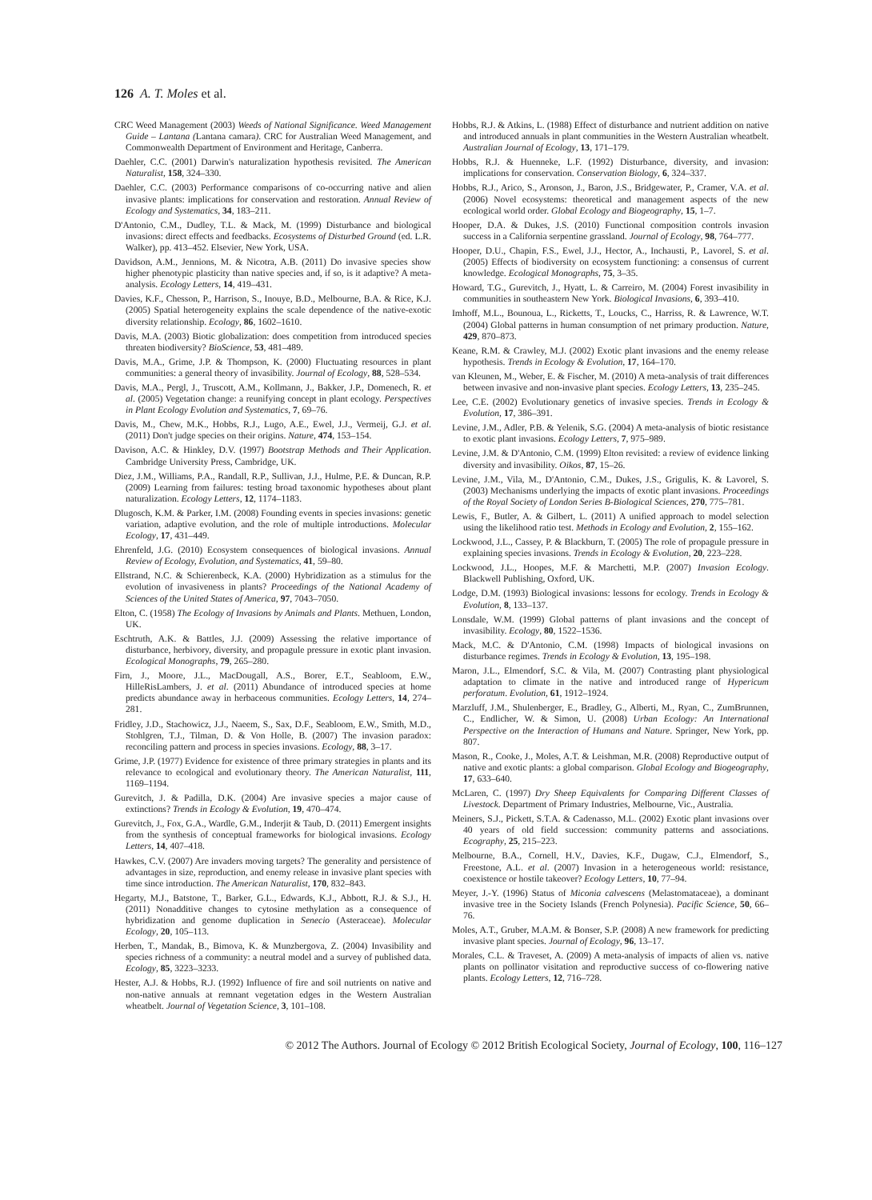126 A. T. Moles et al.
CRC Weed Management (2003) Weeds of National Significance. Weed Management Guide – Lantana (Lantana camara). CRC for Australian Weed Management, and Commonwealth Department of Environment and Heritage, Canberra.
Daehler, C.C. (2001) Darwin's naturalization hypothesis revisited. The American Naturalist, 158, 324–330.
Daehler, C.C. (2003) Performance comparisons of co-occurring native and alien invasive plants: implications for conservation and restoration. Annual Review of Ecology and Systematics, 34, 183–211.
D'Antonio, C.M., Dudley, T.L. & Mack, M. (1999) Disturbance and biological invasions: direct effects and feedbacks. Ecosystems of Disturbed Ground (ed. L.R. Walker), pp. 413–452. Elsevier, New York, USA.
Davidson, A.M., Jennions, M. & Nicotra, A.B. (2011) Do invasive species show higher phenotypic plasticity than native species and, if so, is it adaptive? A meta-analysis. Ecology Letters, 14, 419–431.
Davies, K.F., Chesson, P., Harrison, S., Inouye, B.D., Melbourne, B.A. & Rice, K.J. (2005) Spatial heterogeneity explains the scale dependence of the native-exotic diversity relationship. Ecology, 86, 1602–1610.
Davis, M.A. (2003) Biotic globalization: does competition from introduced species threaten biodiversity? BioScience, 53, 481–489.
Davis, M.A., Grime, J.P. & Thompson, K. (2000) Fluctuating resources in plant communities: a general theory of invasibility. Journal of Ecology, 88, 528–534.
Davis, M.A., Pergl, J., Truscott, A.M., Kollmann, J., Bakker, J.P., Domenech, R. et al. (2005) Vegetation change: a reunifying concept in plant ecology. Perspectives in Plant Ecology Evolution and Systematics, 7, 69–76.
Davis, M., Chew, M.K., Hobbs, R.J., Lugo, A.E., Ewel, J.J., Vermeij, G.J. et al. (2011) Don't judge species on their origins. Nature, 474, 153–154.
Davison, A.C. & Hinkley, D.V. (1997) Bootstrap Methods and Their Application. Cambridge University Press, Cambridge, UK.
Diez, J.M., Williams, P.A., Randall, R.P., Sullivan, J.J., Hulme, P.E. & Duncan, R.P. (2009) Learning from failures: testing broad taxonomic hypotheses about plant naturalization. Ecology Letters, 12, 1174–1183.
Dlugosch, K.M. & Parker, I.M. (2008) Founding events in species invasions: genetic variation, adaptive evolution, and the role of multiple introductions. Molecular Ecology, 17, 431–449.
Ehrenfeld, J.G. (2010) Ecosystem consequences of biological invasions. Annual Review of Ecology, Evolution, and Systematics, 41, 59–80.
Ellstrand, N.C. & Schierenbeck, K.A. (2000) Hybridization as a stimulus for the evolution of invasiveness in plants? Proceedings of the National Academy of Sciences of the United States of America, 97, 7043–7050.
Elton, C. (1958) The Ecology of Invasions by Animals and Plants. Methuen, London, UK.
Eschtruth, A.K. & Battles, J.J. (2009) Assessing the relative importance of disturbance, herbivory, diversity, and propagule pressure in exotic plant invasion. Ecological Monographs, 79, 265–280.
Firn, J., Moore, J.L., MacDougall, A.S., Borer, E.T., Seabloom, E.W., HilleRisLambers, J. et al. (2011) Abundance of introduced species at home predicts abundance away in herbaceous communities. Ecology Letters, 14, 274–281.
Fridley, J.D., Stachowicz, J.J., Naeem, S., Sax, D.F., Seabloom, E.W., Smith, M.D., Stohlgren, T.J., Tilman, D. & Von Holle, B. (2007) The invasion paradox: reconciling pattern and process in species invasions. Ecology, 88, 3–17.
Grime, J.P. (1977) Evidence for existence of three primary strategies in plants and its relevance to ecological and evolutionary theory. The American Naturalist, 111, 1169–1194.
Gurevitch, J. & Padilla, D.K. (2004) Are invasive species a major cause of extinctions? Trends in Ecology & Evolution, 19, 470–474.
Gurevitch, J., Fox, G.A., Wardle, G.M., Inderjit & Taub, D. (2011) Emergent insights from the synthesis of conceptual frameworks for biological invasions. Ecology Letters, 14, 407–418.
Hawkes, C.V. (2007) Are invaders moving targets? The generality and persistence of advantages in size, reproduction, and enemy release in invasive plant species with time since introduction. The American Naturalist, 170, 832–843.
Hegarty, M.J., Batstone, T., Barker, G.L., Edwards, K.J., Abbott, R.J. & S.J., H. (2011) Nonadditive changes to cytosine methylation as a consequence of hybridization and genome duplication in Senecio (Asteraceae). Molecular Ecology, 20, 105–113.
Herben, T., Mandak, B., Bimova, K. & Munzbergova, Z. (2004) Invasibility and species richness of a community: a neutral model and a survey of published data. Ecology, 85, 3223–3233.
Hester, A.J. & Hobbs, R.J. (1992) Influence of fire and soil nutrients on native and non-native annuals at remnant vegetation edges in the Western Australian wheatbelt. Journal of Vegetation Science, 3, 101–108.
Hobbs, R.J. & Atkins, L. (1988) Effect of disturbance and nutrient addition on native and introduced annuals in plant communities in the Western Australian wheatbelt. Australian Journal of Ecology, 13, 171–179.
Hobbs, R.J. & Huenneke, L.F. (1992) Disturbance, diversity, and invasion: implications for conservation. Conservation Biology, 6, 324–337.
Hobbs, R.J., Arico, S., Aronson, J., Baron, J.S., Bridgewater, P., Cramer, V.A. et al. (2006) Novel ecosystems: theoretical and management aspects of the new ecological world order. Global Ecology and Biogeography, 15, 1–7.
Hooper, D.A. & Dukes, J.S. (2010) Functional composition controls invasion success in a California serpentine grassland. Journal of Ecology, 98, 764–777.
Hooper, D.U., Chapin, F.S., Ewel, J.J., Hector, A., Inchausti, P., Lavorel, S. et al. (2005) Effects of biodiversity on ecosystem functioning: a consensus of current knowledge. Ecological Monographs, 75, 3–35.
Howard, T.G., Gurevitch, J., Hyatt, L. & Carreiro, M. (2004) Forest invasibility in communities in southeastern New York. Biological Invasions, 6, 393–410.
Imhoff, M.L., Bounoua, L., Ricketts, T., Loucks, C., Harriss, R. & Lawrence, W.T. (2004) Global patterns in human consumption of net primary production. Nature, 429, 870–873.
Keane, R.M. & Crawley, M.J. (2002) Exotic plant invasions and the enemy release hypothesis. Trends in Ecology & Evolution, 17, 164–170.
van Kleunen, M., Weber, E. & Fischer, M. (2010) A meta-analysis of trait differences between invasive and non-invasive plant species. Ecology Letters, 13, 235–245.
Lee, C.E. (2002) Evolutionary genetics of invasive species. Trends in Ecology & Evolution, 17, 386–391.
Levine, J.M., Adler, P.B. & Yelenik, S.G. (2004) A meta-analysis of biotic resistance to exotic plant invasions. Ecology Letters, 7, 975–989.
Levine, J.M. & D'Antonio, C.M. (1999) Elton revisited: a review of evidence linking diversity and invasibility. Oikos, 87, 15–26.
Levine, J.M., Vila, M., D'Antonio, C.M., Dukes, J.S., Grigulis, K. & Lavorel, S. (2003) Mechanisms underlying the impacts of exotic plant invasions. Proceedings of the Royal Society of London Series B-Biological Sciences, 270, 775–781.
Lewis, F., Butler, A. & Gilbert, L. (2011) A unified approach to model selection using the likelihood ratio test. Methods in Ecology and Evolution, 2, 155–162.
Lockwood, J.L., Cassey, P. & Blackburn, T. (2005) The role of propagule pressure in explaining species invasions. Trends in Ecology & Evolution, 20, 223–228.
Lockwood, J.L., Hoopes, M.F. & Marchetti, M.P. (2007) Invasion Ecology. Blackwell Publishing, Oxford, UK.
Lodge, D.M. (1993) Biological invasions: lessons for ecology. Trends in Ecology & Evolution, 8, 133–137.
Lonsdale, W.M. (1999) Global patterns of plant invasions and the concept of invasibility. Ecology, 80, 1522–1536.
Mack, M.C. & D'Antonio, C.M. (1998) Impacts of biological invasions on disturbance regimes. Trends in Ecology & Evolution, 13, 195–198.
Maron, J.L., Elmendorf, S.C. & Vila, M. (2007) Contrasting plant physiological adaptation to climate in the native and introduced range of Hypericum perforatum. Evolution, 61, 1912–1924.
Marzluff, J.M., Shulenberger, E., Bradley, G., Alberti, M., Ryan, C., ZumBrunnen, C., Endlicher, W. & Simon, U. (2008) Urban Ecology: An International Perspective on the Interaction of Humans and Nature. Springer, New York, pp. 807.
Mason, R., Cooke, J., Moles, A.T. & Leishman, M.R. (2008) Reproductive output of native and exotic plants: a global comparison. Global Ecology and Biogeography, 17, 633–640.
McLaren, C. (1997) Dry Sheep Equivalents for Comparing Different Classes of Livestock. Department of Primary Industries, Melbourne, Vic., Australia.
Meiners, S.J., Pickett, S.T.A. & Cadenasso, M.L. (2002) Exotic plant invasions over 40 years of old field succession: community patterns and associations. Ecography, 25, 215–223.
Melbourne, B.A., Cornell, H.V., Davies, K.F., Dugaw, C.J., Elmendorf, S., Freestone, A.L. et al. (2007) Invasion in a heterogeneous world: resistance, coexistence or hostile takeover? Ecology Letters, 10, 77–94.
Meyer, J.-Y. (1996) Status of Miconia calvescens (Melastomataceae), a dominant invasive tree in the Society Islands (French Polynesia). Pacific Science, 50, 66–76.
Moles, A.T., Gruber, M.A.M. & Bonser, S.P. (2008) A new framework for predicting invasive plant species. Journal of Ecology, 96, 13–17.
Morales, C.L. & Traveset, A. (2009) A meta-analysis of impacts of alien vs. native plants on pollinator visitation and reproductive success of co-flowering native plants. Ecology Letters, 12, 716–728.
© 2012 The Authors. Journal of Ecology © 2012 British Ecological Society, Journal of Ecology, 100, 116–127